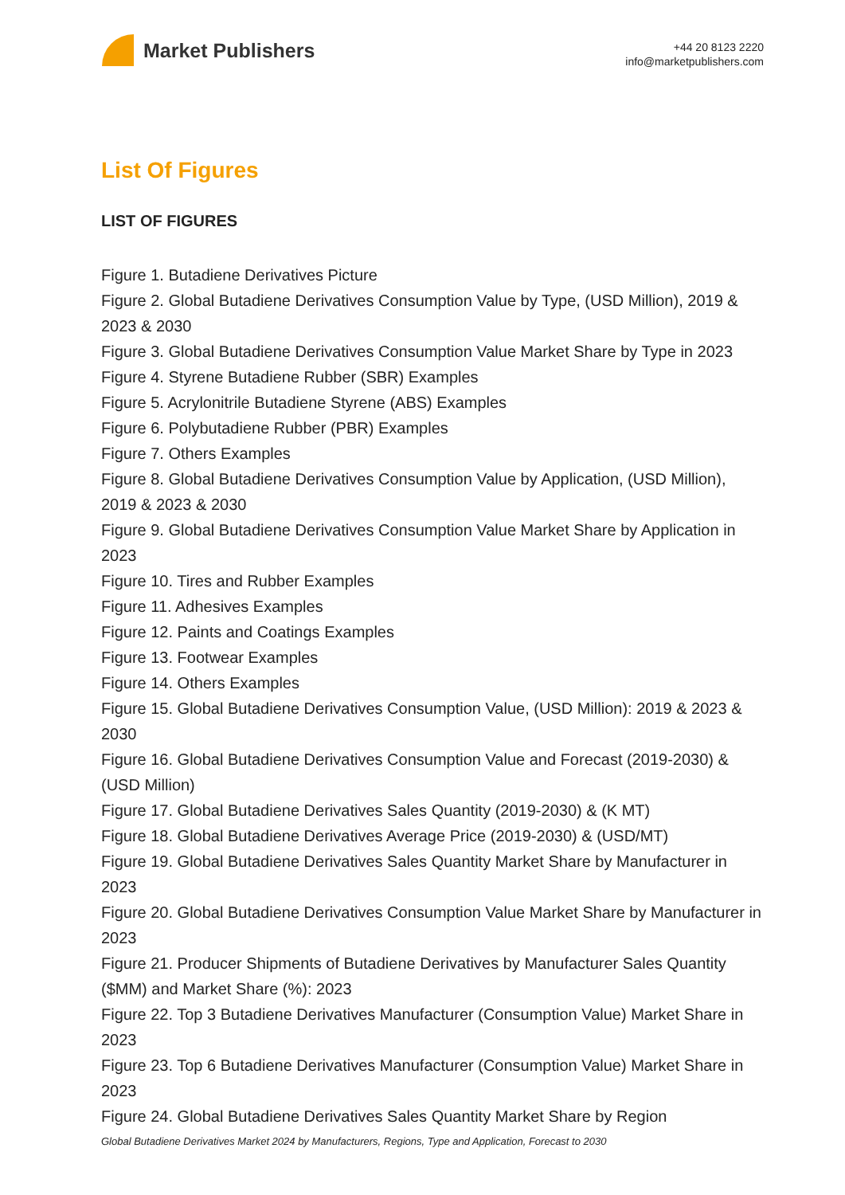Market Publishers
+44 20 8123 2220
info@marketpublishers.com
List Of Figures
LIST OF FIGURES
Figure 1. Butadiene Derivatives Picture
Figure 2. Global Butadiene Derivatives Consumption Value by Type, (USD Million), 2019 & 2023 & 2030
Figure 3. Global Butadiene Derivatives Consumption Value Market Share by Type in 2023
Figure 4. Styrene Butadiene Rubber (SBR) Examples
Figure 5. Acrylonitrile Butadiene Styrene (ABS) Examples
Figure 6. Polybutadiene Rubber (PBR) Examples
Figure 7. Others Examples
Figure 8. Global Butadiene Derivatives Consumption Value by Application, (USD Million), 2019 & 2023 & 2030
Figure 9. Global Butadiene Derivatives Consumption Value Market Share by Application in 2023
Figure 10. Tires and Rubber Examples
Figure 11. Adhesives Examples
Figure 12. Paints and Coatings Examples
Figure 13. Footwear Examples
Figure 14. Others Examples
Figure 15. Global Butadiene Derivatives Consumption Value, (USD Million): 2019 & 2023 & 2030
Figure 16. Global Butadiene Derivatives Consumption Value and Forecast (2019-2030) & (USD Million)
Figure 17. Global Butadiene Derivatives Sales Quantity (2019-2030) & (K MT)
Figure 18. Global Butadiene Derivatives Average Price (2019-2030) & (USD/MT)
Figure 19. Global Butadiene Derivatives Sales Quantity Market Share by Manufacturer in 2023
Figure 20. Global Butadiene Derivatives Consumption Value Market Share by Manufacturer in 2023
Figure 21. Producer Shipments of Butadiene Derivatives by Manufacturer Sales Quantity ($MM) and Market Share (%): 2023
Figure 22. Top 3 Butadiene Derivatives Manufacturer (Consumption Value) Market Share in 2023
Figure 23. Top 6 Butadiene Derivatives Manufacturer (Consumption Value) Market Share in 2023
Figure 24. Global Butadiene Derivatives Sales Quantity Market Share by Region
Global Butadiene Derivatives Market 2024 by Manufacturers, Regions, Type and Application, Forecast to 2030